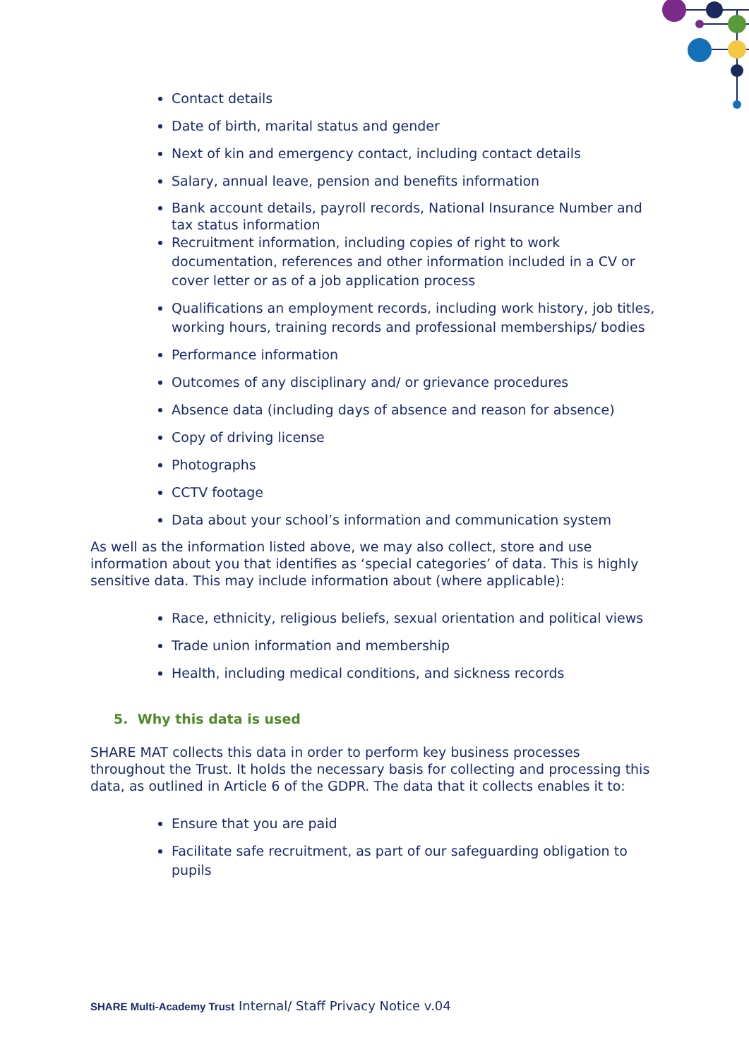Contact details
Date of birth, marital status and gender
Next of kin and emergency contact, including contact details
Salary, annual leave, pension and benefits information
Bank account details, payroll records, National Insurance Number and tax status information
Recruitment information, including copies of right to work documentation, references and other information included in a CV or cover letter or as of a job application process
Qualifications an employment records, including work history, job titles, working hours, training records and professional memberships/ bodies
Performance information
Outcomes of any disciplinary and/ or grievance procedures
Absence data (including days of absence and reason for absence)
Copy of driving license
Photographs
CCTV footage
Data about your school’s information and communication system
As well as the information listed above, we may also collect, store and use information about you that identifies as ‘special categories’ of data. This is highly sensitive data. This may include information about (where applicable):
Race, ethnicity, religious beliefs, sexual orientation and political views
Trade union information and membership
Health, including medical conditions, and sickness records
5. Why this data is used
SHARE MAT collects this data in order to perform key business processes throughout the Trust. It holds the necessary basis for collecting and processing this data, as outlined in Article 6 of the GDPR. The data that it collects enables it to:
Ensure that you are paid
Facilitate safe recruitment, as part of our safeguarding obligation to pupils
SHARE Multi-Academy Trust Internal/ Staff Privacy Notice v.04